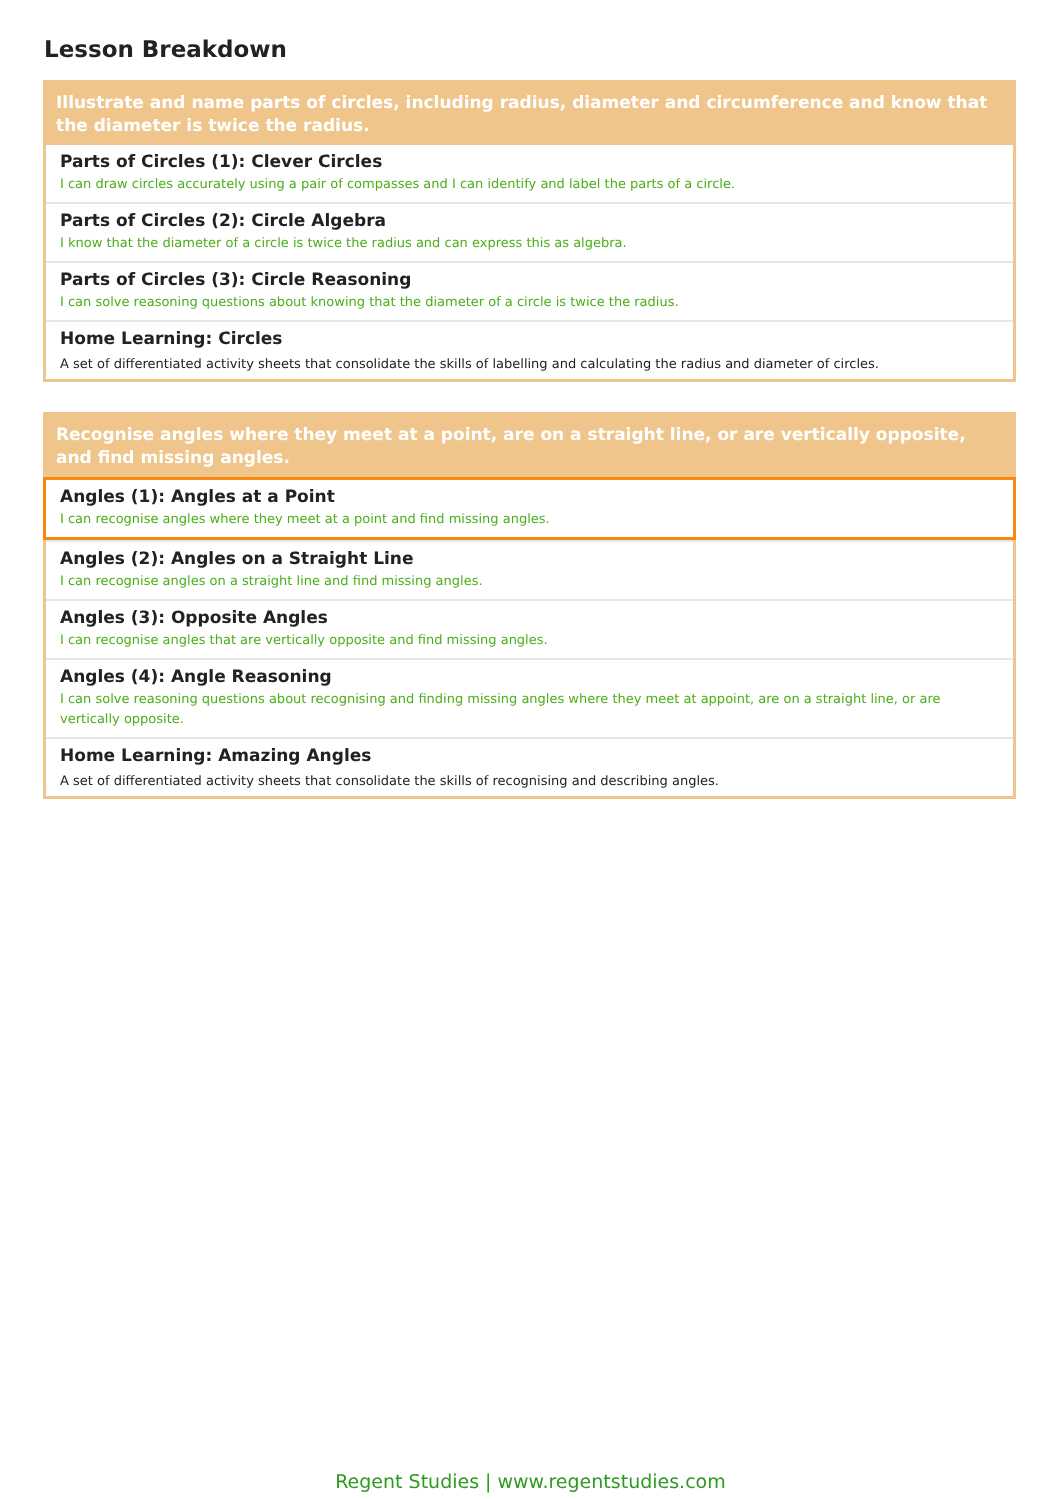Lesson Breakdown
Illustrate and name parts of circles, including radius, diameter and circumference and know that the diameter is twice the radius.
Parts of Circles (1): Clever Circles
I can draw circles accurately using a pair of compasses and I can identify and label the parts of a circle.
Parts of Circles (2): Circle Algebra
I know that the diameter of a circle is twice the radius and can express this as algebra.
Parts of Circles (3): Circle Reasoning
I can solve reasoning questions about knowing that the diameter of a circle is twice the radius.
Home Learning: Circles
A set of differentiated activity sheets that consolidate the skills of labelling and calculating the radius and diameter of circles.
Recognise angles where they meet at a point, are on a straight line, or are vertically opposite, and find missing angles.
Angles (1): Angles at a Point
I can recognise angles where they meet at a point and find missing angles.
Angles (2): Angles on a Straight Line
I can recognise angles on a straight line and find missing angles.
Angles (3): Opposite Angles
I can recognise angles that are vertically opposite and find missing angles.
Angles (4): Angle Reasoning
I can solve reasoning questions about recognising and finding missing angles where they meet at appoint, are on a straight line, or are vertically opposite.
Home Learning: Amazing Angles
A set of differentiated activity sheets that consolidate the skills of recognising and describing angles.
Regent Studies | www.regentstudies.com